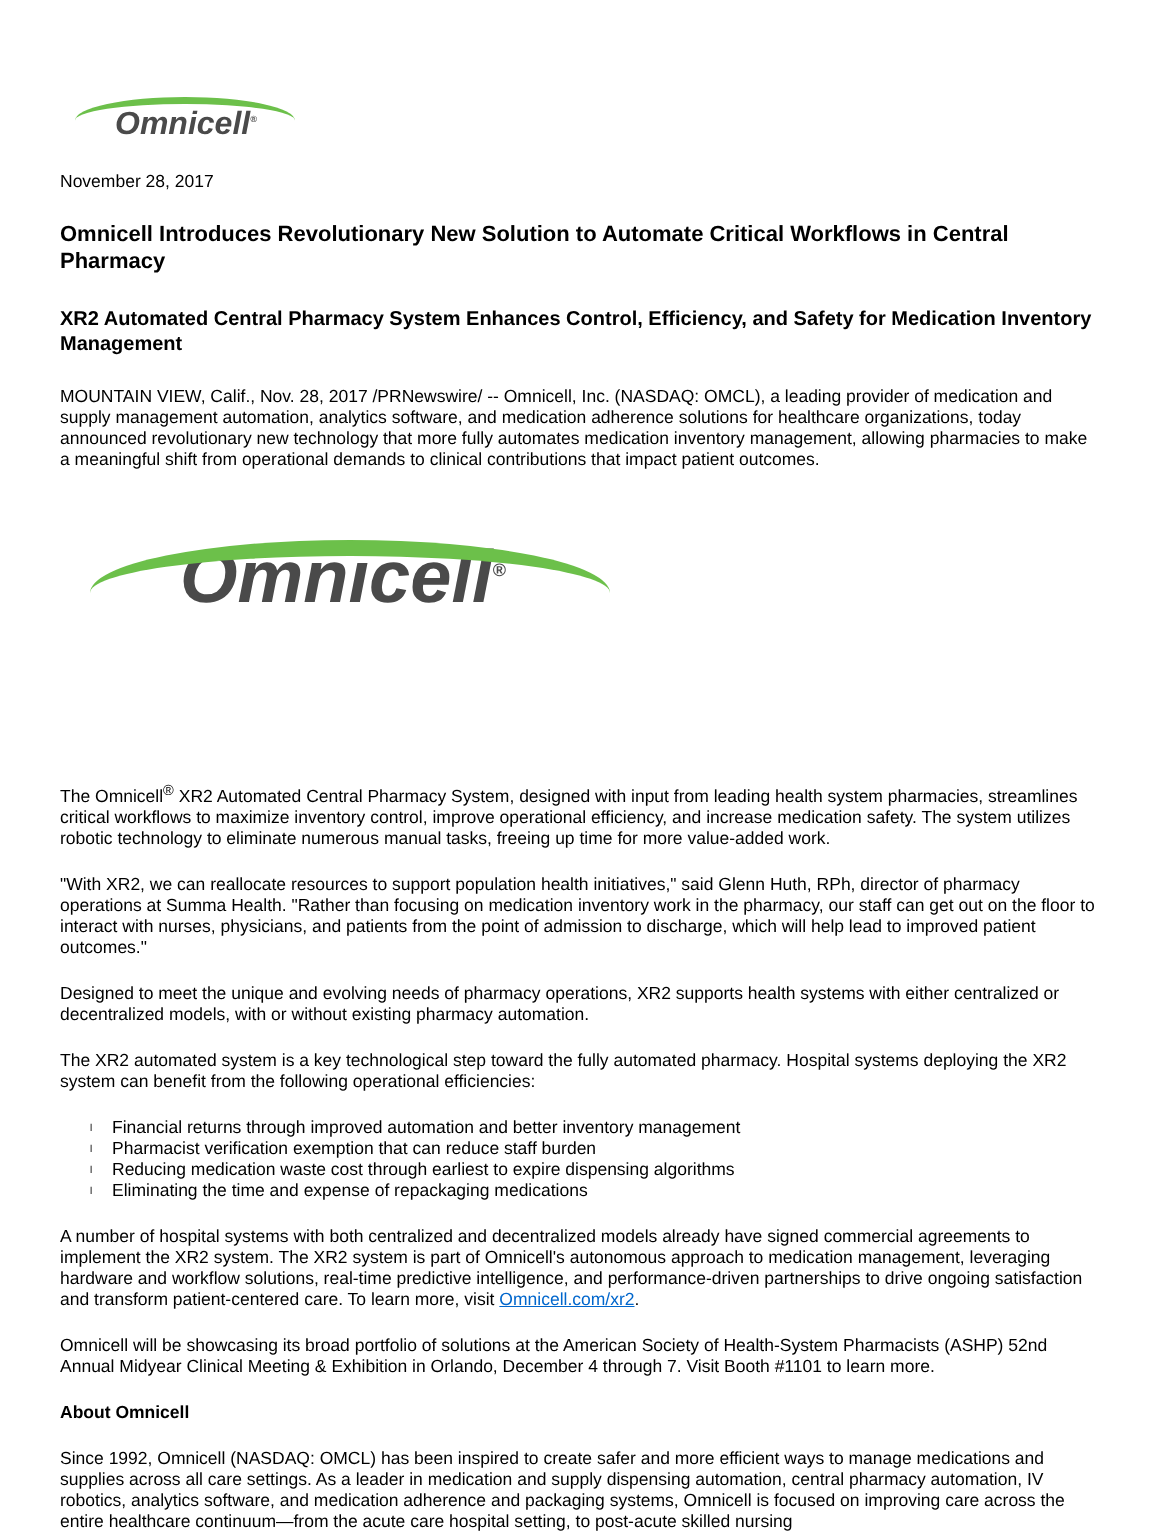Omnicell<sup>®</sup>
November 28, 2017
Omnicell Introduces Revolutionary New Solution to Automate Critical Workflows in Central Pharmacy
XR2 Automated Central Pharmacy System Enhances Control, Efficiency, and Safety for Medication Inventory Management
MOUNTAIN VIEW, Calif., Nov. 28, 2017 /PRNewswire/ -- Omnicell, Inc. (NASDAQ: OMCL), a leading provider of medication and supply management automation, analytics software, and medication adherence solutions for healthcare organizations, today announced revolutionary new technology that more fully automates medication inventory management, allowing pharmacies to make a meaningful shift from operational demands to clinical contributions that impact patient outcomes.
Omnicell<sup>®</sup>
The Omnicell<sup>®</sup> XR2 Automated Central Pharmacy System, designed with input from leading health system pharmacies, streamlines critical workflows to maximize inventory control, improve operational efficiency, and increase medication safety. The system utilizes robotic technology to eliminate numerous manual tasks, freeing up time for more value-added work.
"With XR2, we can reallocate resources to support population health initiatives," said Glenn Huth, RPh, director of pharmacy operations at Summa Health. "Rather than focusing on medication inventory work in the pharmacy, our staff can get out on the floor to interact with nurses, physicians, and patients from the point of admission to discharge, which will help lead to improved patient outcomes."
Designed to meet the unique and evolving needs of pharmacy operations, XR2 supports health systems with either centralized or decentralized models, with or without existing pharmacy automation.
The XR2 automated system is a key technological step toward the fully automated pharmacy. Hospital systems deploying the XR2 system can benefit from the following operational efficiencies:
l Financial returns through improved automation and better inventory management
l Pharmacist verification exemption that can reduce staff burden
l Reducing medication waste cost through earliest to expire dispensing algorithms
l Eliminating the time and expense of repackaging medications
A number of hospital systems with both centralized and decentralized models already have signed commercial agreements to implement the XR2 system. The XR2 system is part of Omnicell's autonomous approach to medication management, leveraging hardware and workflow solutions, real-time predictive intelligence, and performance-driven partnerships to drive ongoing satisfaction and transform patient-centered care. To learn more, visit Omnicell.com/xr2.
Omnicell will be showcasing its broad portfolio of solutions at the American Society of Health-System Pharmacists (ASHP) 52nd Annual Midyear Clinical Meeting & Exhibition in Orlando, December 4 through 7. Visit Booth #1101 to learn more.
About Omnicell
Since 1992, Omnicell (NASDAQ: OMCL) has been inspired to create safer and more efficient ways to manage medications and supplies across all care settings. As a leader in medication and supply dispensing automation, central pharmacy automation, IV robotics, analytics software, and medication adherence and packaging systems, Omnicell is focused on improving care across the entire healthcare continuum—from the acute care hospital setting, to post-acute skilled nursing